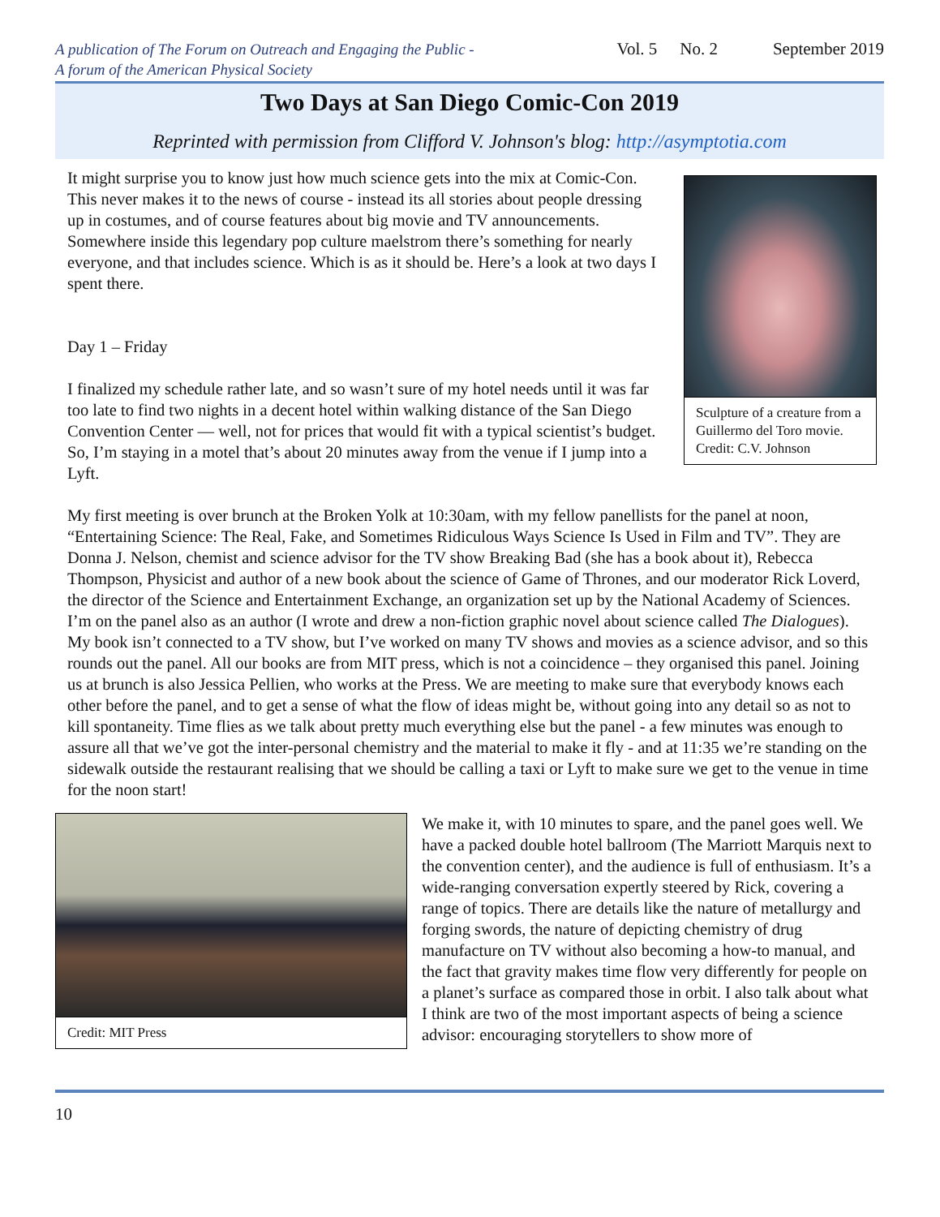A publication of The Forum on Outreach and Engaging the Public -
A forum of the American Physical Society
Vol. 5 No. 2 September 2019
Two Days at San Diego Comic-Con 2019
Reprinted with permission from Clifford V. Johnson's blog: http://asymptotia.com
Sculpture of a creature from a Guillermo del Toro movie. Credit: C.V. Johnson
It might surprise you to know just how much science gets into the mix at Comic-Con. This never makes it to the news of course - instead its all stories about people dressing up in costumes, and of course features about big movie and TV announcements. Somewhere inside this legendary pop culture maelstrom there’s something for nearly everyone, and that includes science. Which is as it should be. Here’s a look at two days I spent there.
Day 1 – Friday
I finalized my schedule rather late, and so wasn’t sure of my hotel needs until it was far too late to find two nights in a decent hotel within walking distance of the San Diego Convention Center — well, not for prices that would fit with a typical scientist’s budget. So, I’m staying in a motel that’s about 20 minutes away from the venue if I jump into a Lyft.
My first meeting is over brunch at the Broken Yolk at 10:30am, with my fellow panellists for the panel at noon, “Entertaining Science: The Real, Fake, and Sometimes Ridiculous Ways Science Is Used in Film and TV”. They are Donna J. Nelson, chemist and science advisor for the TV show Breaking Bad (she has a book about it), Rebecca Thompson, Physicist and author of a new book about the science of Game of Thrones, and our moderator Rick Loverd, the director of the Science and Entertainment Exchange, an organization set up by the National Academy of Sciences. I’m on the panel also as an author (I wrote and drew a non-fiction graphic novel about science called The Dialogues). My book isn’t connected to a TV show, but I’ve worked on many TV shows and movies as a science advisor, and so this rounds out the panel. All our books are from MIT press, which is not a coincidence – they organised this panel. Joining us at brunch is also Jessica Pellien, who works at the Press. We are meeting to make sure that everybody knows each other before the panel, and to get a sense of what the flow of ideas might be, without going into any detail so as not to kill spontaneity. Time flies as we talk about pretty much everything else but the panel - a few minutes was enough to assure all that we’ve got the inter-personal chemistry and the material to make it fly - and at 11:35 we’re standing on the sidewalk outside the restaurant realising that we should be calling a taxi or Lyft to make sure we get to the venue in time for the noon start!
Credit: MIT Press
We make it, with 10 minutes to spare, and the panel goes well. We have a packed double hotel ballroom (The Marriott Marquis next to the convention center), and the audience is full of enthusiasm. It’s a wide-ranging conversation expertly steered by Rick, covering a range of topics. There are details like the nature of metallurgy and forging swords, the nature of depicting chemistry of drug manufacture on TV without also becoming a how-to manual, and the fact that gravity makes time flow very differently for people on a planet’s surface as compared those in orbit. I also talk about what I think are two of the most important aspects of being a science advisor: encouraging storytellers to show more of
10